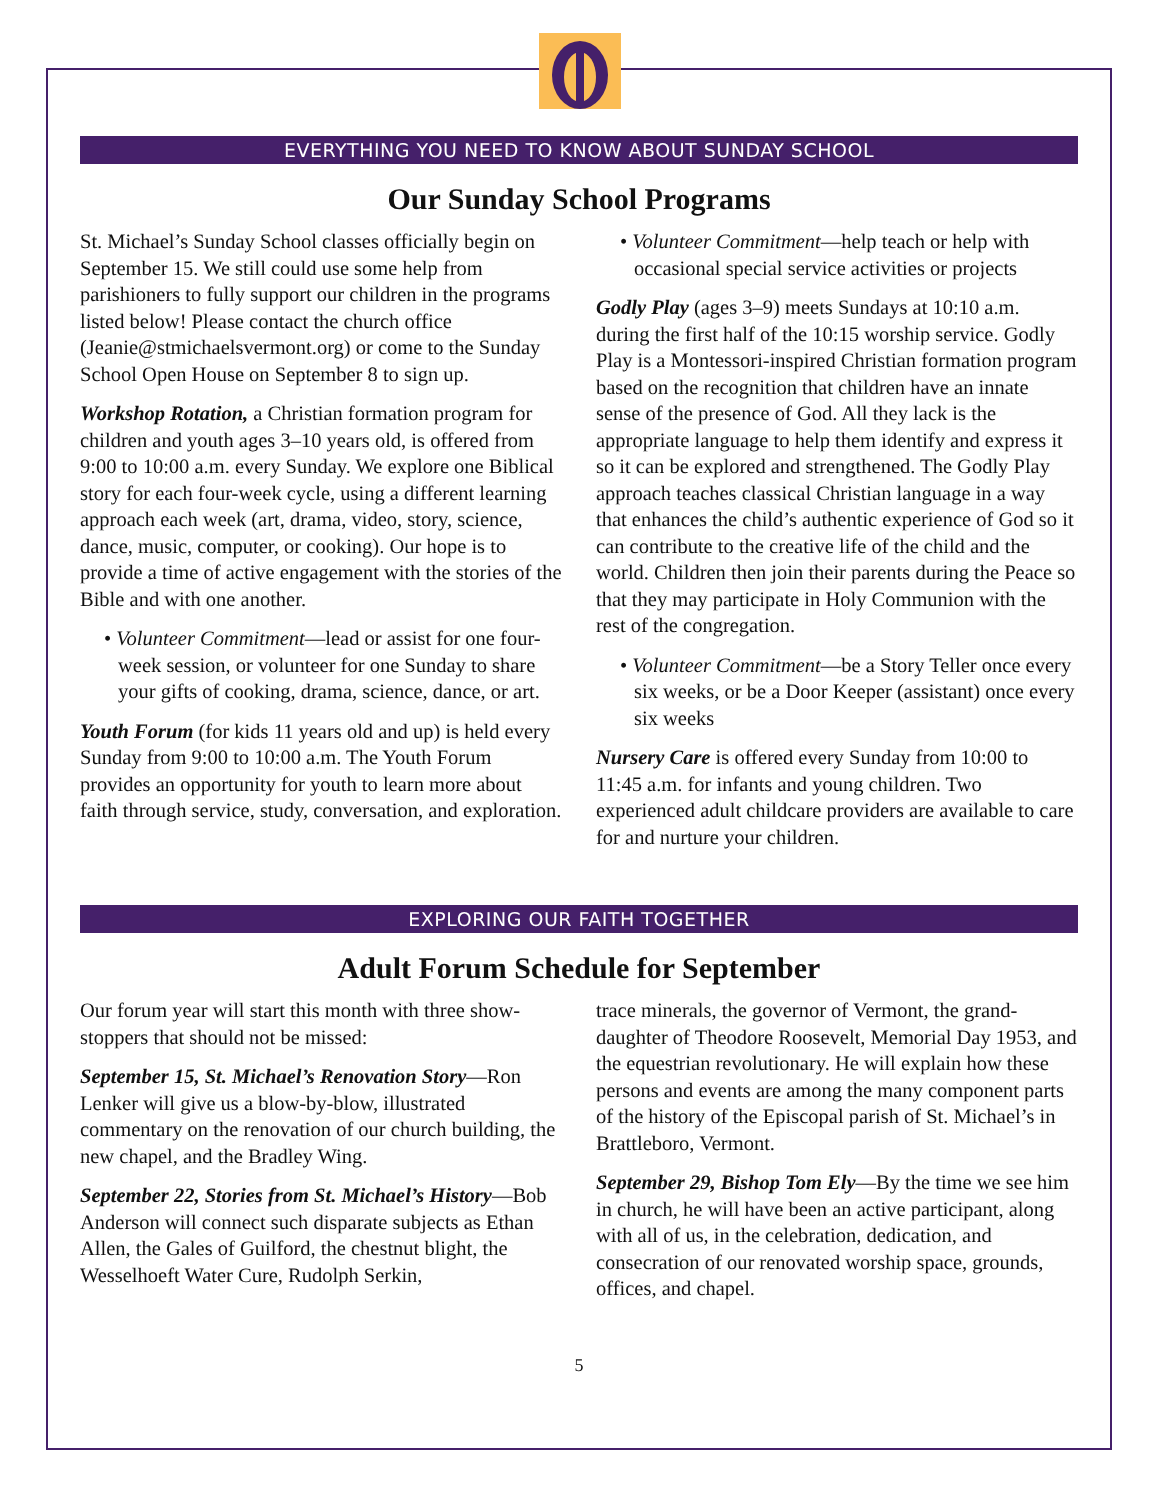EVERYTHING YOU NEED TO KNOW ABOUT SUNDAY SCHOOL
Our Sunday School Programs
St. Michael’s Sunday School classes officially begin on September 15. We still could use some help from parishioners to fully support our children in the programs listed below! Please contact the church office (Jeanie@stmichaelsvermont.org) or come to the Sunday School Open House on September 8 to sign up.
Workshop Rotation, a Christian formation program for children and youth ages 3–10 years old, is offered from 9:00 to 10:00 a.m. every Sunday. We explore one Biblical story for each four-week cycle, using a different learning approach each week (art, drama, video, story, science, dance, music, computer, or cooking). Our hope is to provide a time of active engagement with the stories of the Bible and with one another.
• Volunteer Commitment—lead or assist for one four-week session, or volunteer for one Sunday to share your gifts of cooking, drama, science, dance, or art.
Youth Forum (for kids 11 years old and up) is held every Sunday from 9:00 to 10:00 a.m. The Youth Forum provides an opportunity for youth to learn more about faith through service, study, conversation, and exploration.
• Volunteer Commitment—help teach or help with occasional special service activities or projects
Godly Play (ages 3–9) meets Sundays at 10:10 a.m. during the first half of the 10:15 worship service. Godly Play is a Montessori-inspired Christian formation program based on the recognition that children have an innate sense of the presence of God. All they lack is the appropriate language to help them identify and express it so it can be explored and strengthened. The Godly Play approach teaches classical Christian language in a way that enhances the child’s authentic experience of God so it can contribute to the creative life of the child and the world. Children then join their parents during the Peace so that they may participate in Holy Communion with the rest of the congregation.
• Volunteer Commitment—be a Story Teller once every six weeks, or be a Door Keeper (assistant) once every six weeks
Nursery Care is offered every Sunday from 10:00 to 11:45 a.m. for infants and young children. Two experienced adult childcare providers are available to care for and nurture your children.
EXPLORING OUR FAITH TOGETHER
Adult Forum Schedule for September
Our forum year will start this month with three show-stoppers that should not be missed:
September 15, St. Michael’s Renovation Story—Ron Lenker will give us a blow-by-blow, illustrated commentary on the renovation of our church building, the new chapel, and the Bradley Wing.
September 22, Stories from St. Michael’s History—Bob Anderson will connect such disparate subjects as Ethan Allen, the Gales of Guilford, the chestnut blight, the Wesselhoeft Water Cure, Rudolph Serkin,
trace minerals, the governor of Vermont, the grand-daughter of Theodore Roosevelt, Memorial Day 1953, and the equestrian revolutionary. He will explain how these persons and events are among the many component parts of the history of the Episcopal parish of St. Michael’s in Brattleboro, Vermont.
September 29, Bishop Tom Ely—By the time we see him in church, he will have been an active participant, along with all of us, in the celebration, dedication, and consecration of our renovated worship space, grounds, offices, and chapel.
5